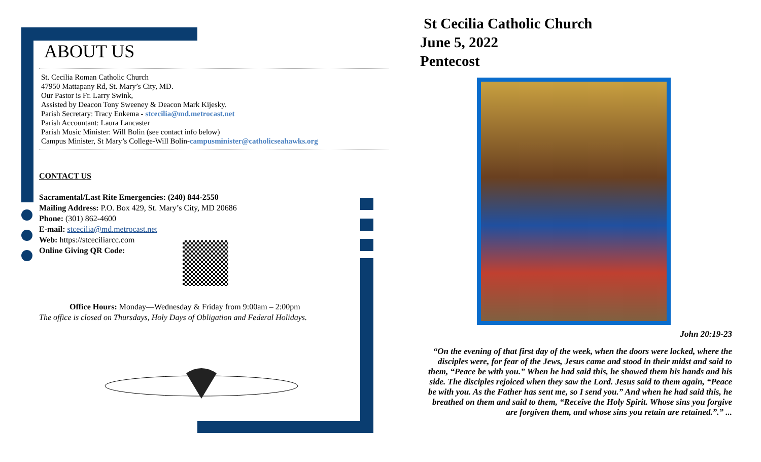ABOUT US
St. Cecilia Roman Catholic Church
47950 Mattapany Rd, St. Mary’s City, MD.
Our Pastor is Fr. Larry Swink,
Assisted by Deacon Tony Sweeney & Deacon Mark Kijesky.
Parish Secretary: Tracy Enkema - stcecilia@md.metrocast.net
Parish Accountant: Laura Lancaster
Parish Music Minister: Will Bolin (see contact info below)
Campus Minister, St Mary’s College-Will Bolin-campusminister@catholicseahawks.org
CONTACT US
Sacramental/Last Rite Emergencies: (240) 844-2550
Mailing Address: P.O. Box 429, St. Mary’s City, MD 20686
Phone: (301) 862-4600
E-mail: stcecilia@md.metrocast.net
Web: https://stceciliarcc.com
Online Giving QR Code:
Office Hours: Monday—Wednesday & Friday from 9:00am – 2:00pm
The office is closed on Thursdays, Holy Days of Obligation and Federal Holidays.
St Cecilia Catholic Church
June 5, 2022
Pentecost
John 20:19-23
“On the evening of that first day of the week, when the doors were locked, where the disciples were, for fear of the Jews, Jesus came and stood in their midst and said to them, “Peace be with you.” When he had said this, he showed them his hands and his side. The disciples rejoiced when they saw the Lord. Jesus said to them again, “Peace be with you. As the Father has sent me, so I send you.” And when he had said this, he breathed on them and said to them, “Receive the Holy Spirit. Whose sins you forgive are forgiven them, and whose sins you retain are retained.”.” ...